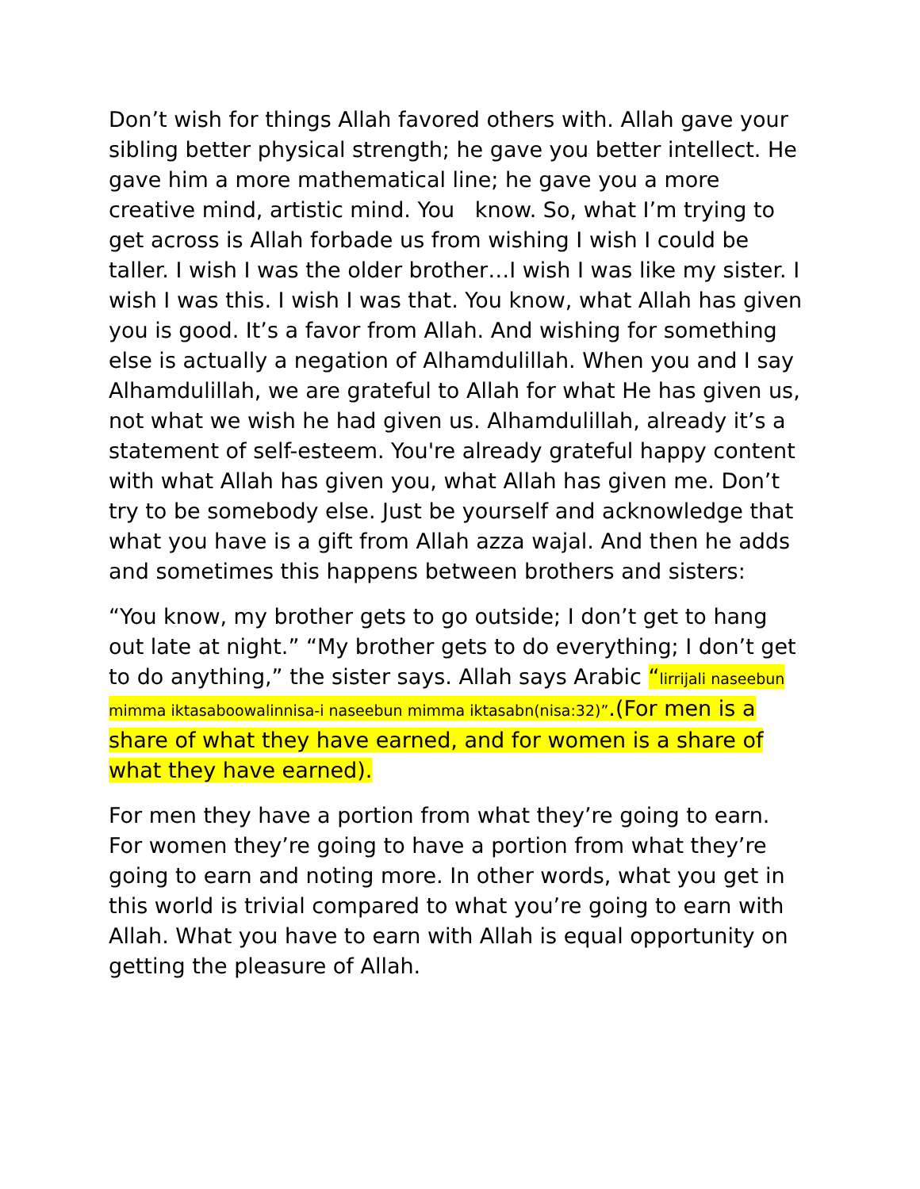Don’t wish for things Allah favored others with. Allah gave your sibling better physical strength; he gave you better intellect. He gave him a more mathematical line; he gave you a more creative mind, artistic mind. You know. So, what I’m trying to get across is Allah forbade us from wishing I wish I could be taller. I wish I was the older brother…I wish I was like my sister. I wish I was this. I wish I was that. You know, what Allah has given you is good. It’s a favor from Allah. And wishing for something else is actually a negation of Alhamdulillah. When you and I say Alhamdulillah, we are grateful to Allah for what He has given us, not what we wish he had given us. Alhamdulillah, already it’s a statement of self-esteem. You're already grateful happy content with what Allah has given you, what Allah has given me. Don’t try to be somebody else. Just be yourself and acknowledge that what you have is a gift from Allah azza wajal. And then he adds and sometimes this happens between brothers and sisters:
“You know, my brother gets to go outside; I don’t get to hang out late at night.” “My brother gets to do everything; I don’t get to do anything,” the sister says. Allah says Arabic “lirrijali naseebun mimma iktasaboowalinnisa-i naseebun mimma iktasabn(nisa:32)”.(For men is a share of what they have earned, and for women is a share of what they have earned).
For men they have a portion from what they’re going to earn. For women they’re going to have a portion from what they’re going to earn and noting more. In other words, what you get in this world is trivial compared to what you’re going to earn with Allah. What you have to earn with Allah is equal opportunity on getting the pleasure of Allah.